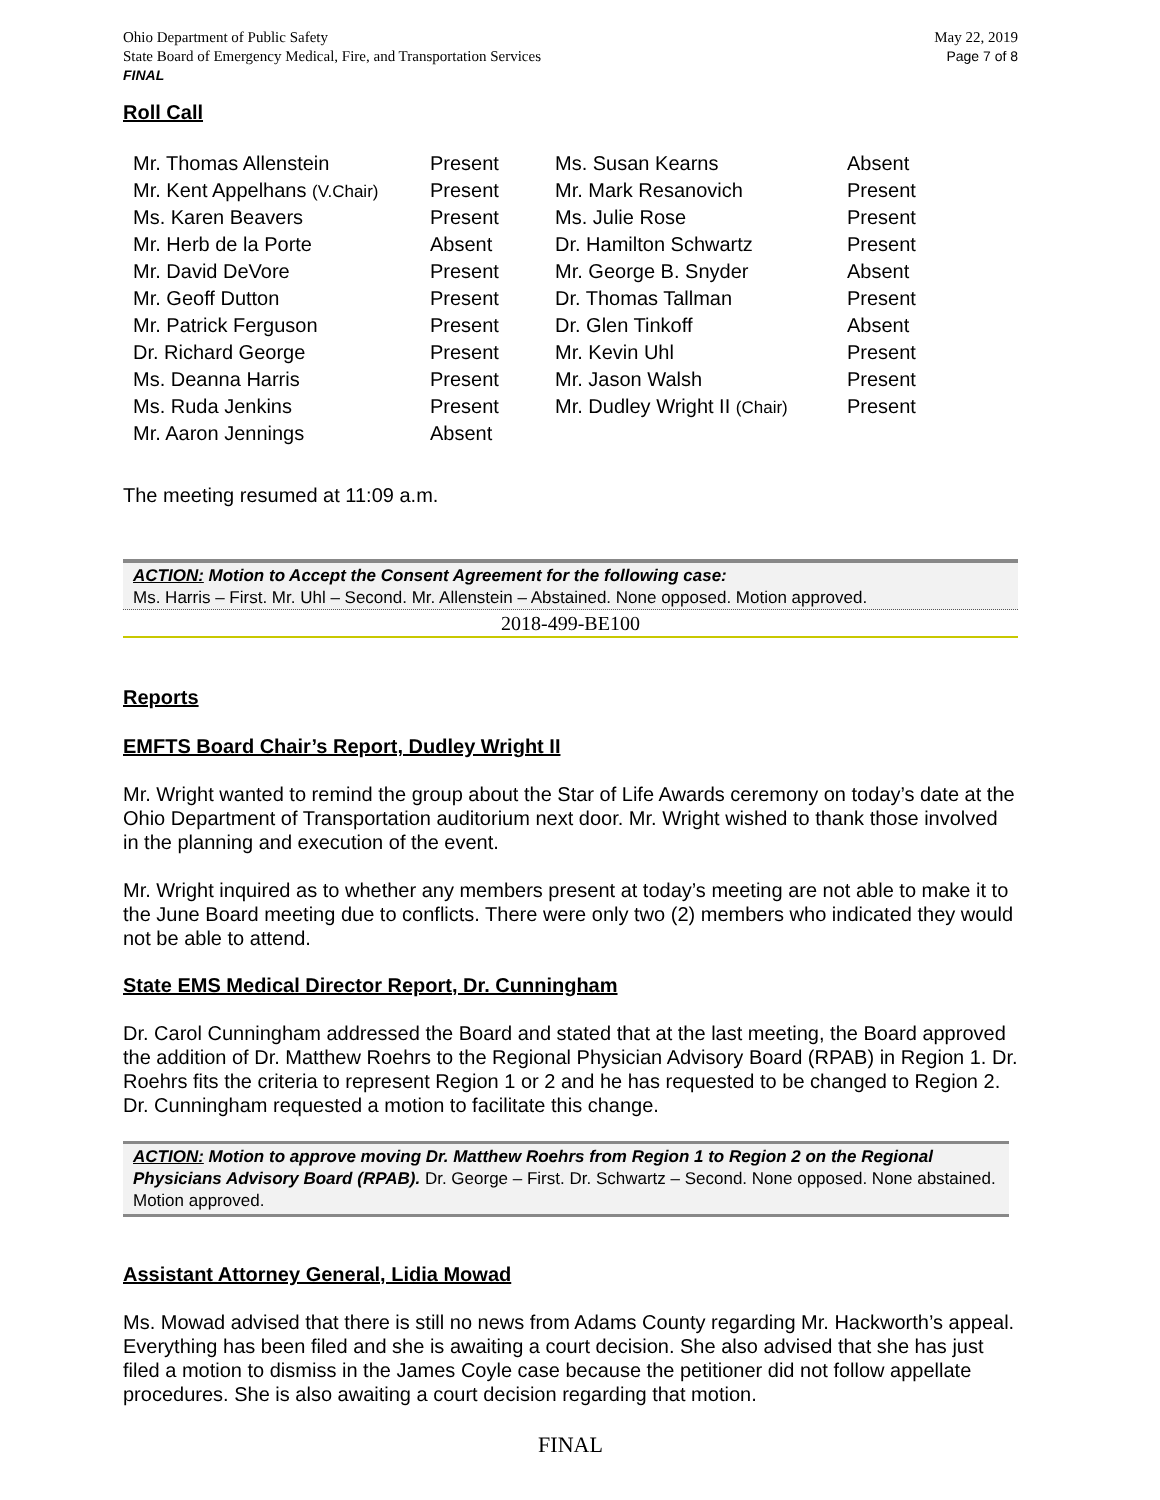Ohio Department of Public Safety
State Board of Emergency Medical, Fire, and Transportation Services
FINAL
May 22, 2019
Page 7 of 8
Roll Call
| Mr. Thomas Allenstein | Present | Ms. Susan Kearns | Absent |
| Mr. Kent Appelhans (V.Chair) | Present | Mr. Mark Resanovich | Present |
| Ms. Karen Beavers | Present | Ms. Julie Rose | Present |
| Mr. Herb de la Porte | Absent | Dr. Hamilton Schwartz | Present |
| Mr. David DeVore | Present | Mr. George B. Snyder | Absent |
| Mr. Geoff Dutton | Present | Dr. Thomas Tallman | Present |
| Mr. Patrick Ferguson | Present | Dr. Glen Tinkoff | Absent |
| Dr. Richard George | Present | Mr. Kevin Uhl | Present |
| Ms. Deanna Harris | Present | Mr. Jason Walsh | Present |
| Ms. Ruda Jenkins | Present | Mr. Dudley Wright II (Chair) | Present |
| Mr. Aaron Jennings | Absent | | |
The meeting resumed at 11:09 a.m.
ACTION: Motion to Accept the Consent Agreement for the following case:
Ms. Harris – First. Mr. Uhl – Second. Mr. Allenstein – Abstained. None opposed. Motion approved.
2018-499-BE100
Reports
EMFTS Board Chair’s Report, Dudley Wright II
Mr. Wright wanted to remind the group about the Star of Life Awards ceremony on today’s date at the Ohio Department of Transportation auditorium next door. Mr. Wright wished to thank those involved in the planning and execution of the event.
Mr. Wright inquired as to whether any members present at today’s meeting are not able to make it to the June Board meeting due to conflicts. There were only two (2) members who indicated they would not be able to attend.
State EMS Medical Director Report, Dr. Cunningham
Dr. Carol Cunningham addressed the Board and stated that at the last meeting, the Board approved the addition of Dr. Matthew Roehrs to the Regional Physician Advisory Board (RPAB) in Region 1. Dr. Roehrs fits the criteria to represent Region 1 or 2 and he has requested to be changed to Region 2. Dr. Cunningham requested a motion to facilitate this change.
ACTION: Motion to approve moving Dr. Matthew Roehrs from Region 1 to Region 2 on the Regional Physicians Advisory Board (RPAB). Dr. George – First. Dr. Schwartz – Second. None opposed. None abstained. Motion approved.
Assistant Attorney General, Lidia Mowad
Ms. Mowad advised that there is still no news from Adams County regarding Mr. Hackworth’s appeal. Everything has been filed and she is awaiting a court decision. She also advised that she has just filed a motion to dismiss in the James Coyle case because the petitioner did not follow appellate procedures. She is also awaiting a court decision regarding that motion.
FINAL